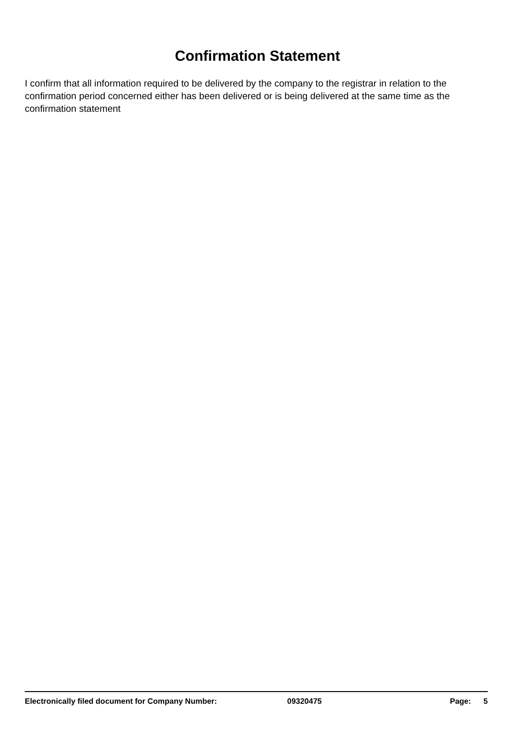Confirmation Statement
I confirm that all information required to be delivered by the company to the registrar in relation to the confirmation period concerned either has been delivered or is being delivered at the same time as the confirmation statement
Electronically filed document for Company Number: 09320475 Page: 5